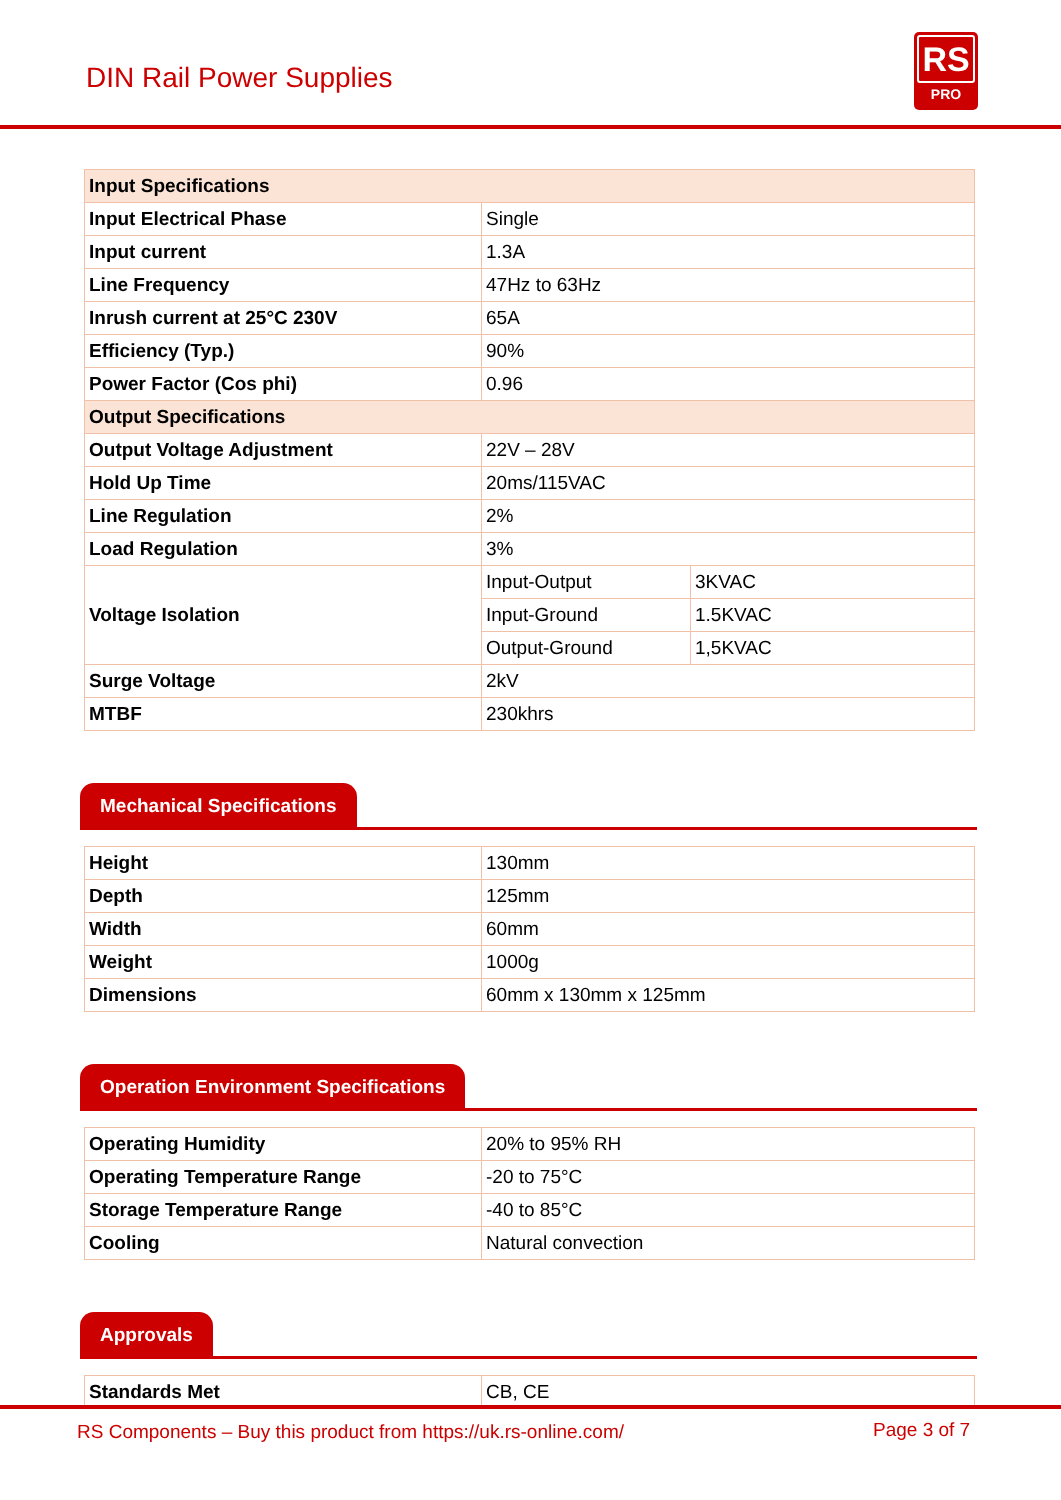DIN Rail Power Supplies
RS
PRO
| Input Specifications | | |
| Input Electrical Phase | Single | |
| Input current | 1.3A | |
| Line Frequency | 47Hz to 63Hz | |
| Inrush current at 25°C 230V | 65A | |
| Efficiency (Typ.) | 90% | |
| Power Factor (Cos phi) | 0.96 | |
| Output Specifications | | |
| Output Voltage Adjustment | 22V – 28V | |
| Hold Up Time | 20ms/115VAC | |
| Line Regulation | 2% | |
| Load Regulation | 3% | |
| Voltage Isolation | Input-Output | 3KVAC |
| | Input-Ground | 1.5KVAC |
| | Output-Ground | 1,5KVAC |
| Surge Voltage | 2kV | |
| MTBF | 230khrs | |
Mechanical Specifications
| Height | 130mm |
| Depth | 125mm |
| Width | 60mm |
| Weight | 1000g |
| Dimensions | 60mm x 130mm x 125mm |
Operation Environment Specifications
| Operating Humidity | 20% to 95% RH |
| Operating Temperature Range | -20 to 75°C |
| Storage Temperature Range | -40 to 85°C |
| Cooling | Natural convection |
Approvals
| Standards Met | CB, CE |
RS Components – Buy this product from https://uk.rs-online.com/ Page 3 of 7